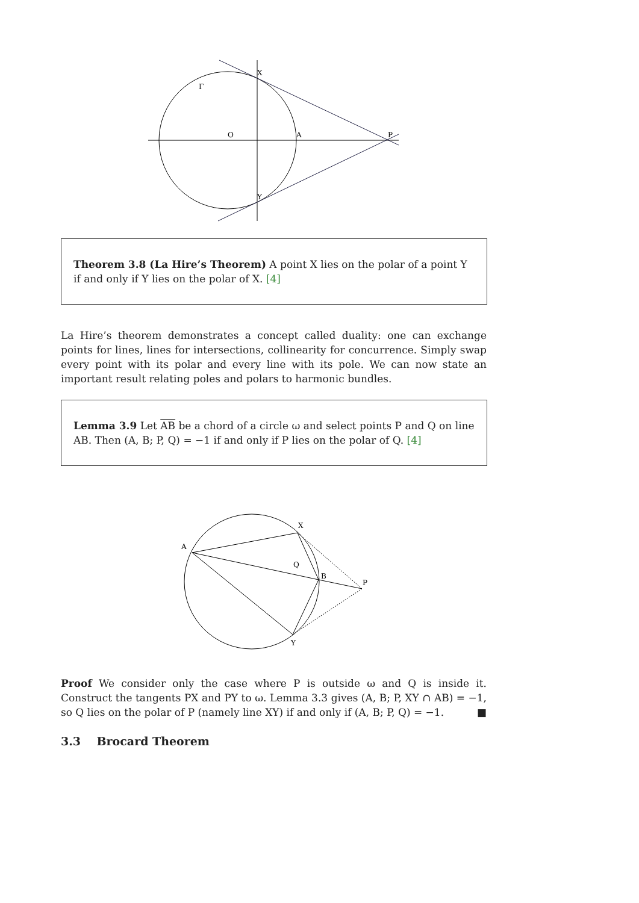Γ
O
A
P
X
Y
Theorem 3.8 (La Hire’s Theorem) A point X lies on the polar of a point Y if and only if Y lies on the polar of X. [4]
La Hire’s theorem demonstrates a concept called duality: one can exchange points for lines, lines for intersections, collinearity for concurrence. Simply swap every point with its polar and every line with its pole. We can now state an important result relating poles and polars to harmonic bundles.
Lemma 3.9 Let AB be a chord of a circle ω and select points P and Q on line AB. Then (A, B; P, Q) = −1 if and only if P lies on the polar of Q. [4]
A
X
Q
B
P
Y
Proof We consider only the case where P is outside ω and Q is inside it. Construct the tangents PX and PY to ω. Lemma 3.3 gives (A, B; P, XY ∩ AB) = −1, so Q lies on the polar of P (namely line XY) if and only if (A, B; P, Q) = −1. ■
3.3 Brocard Theorem